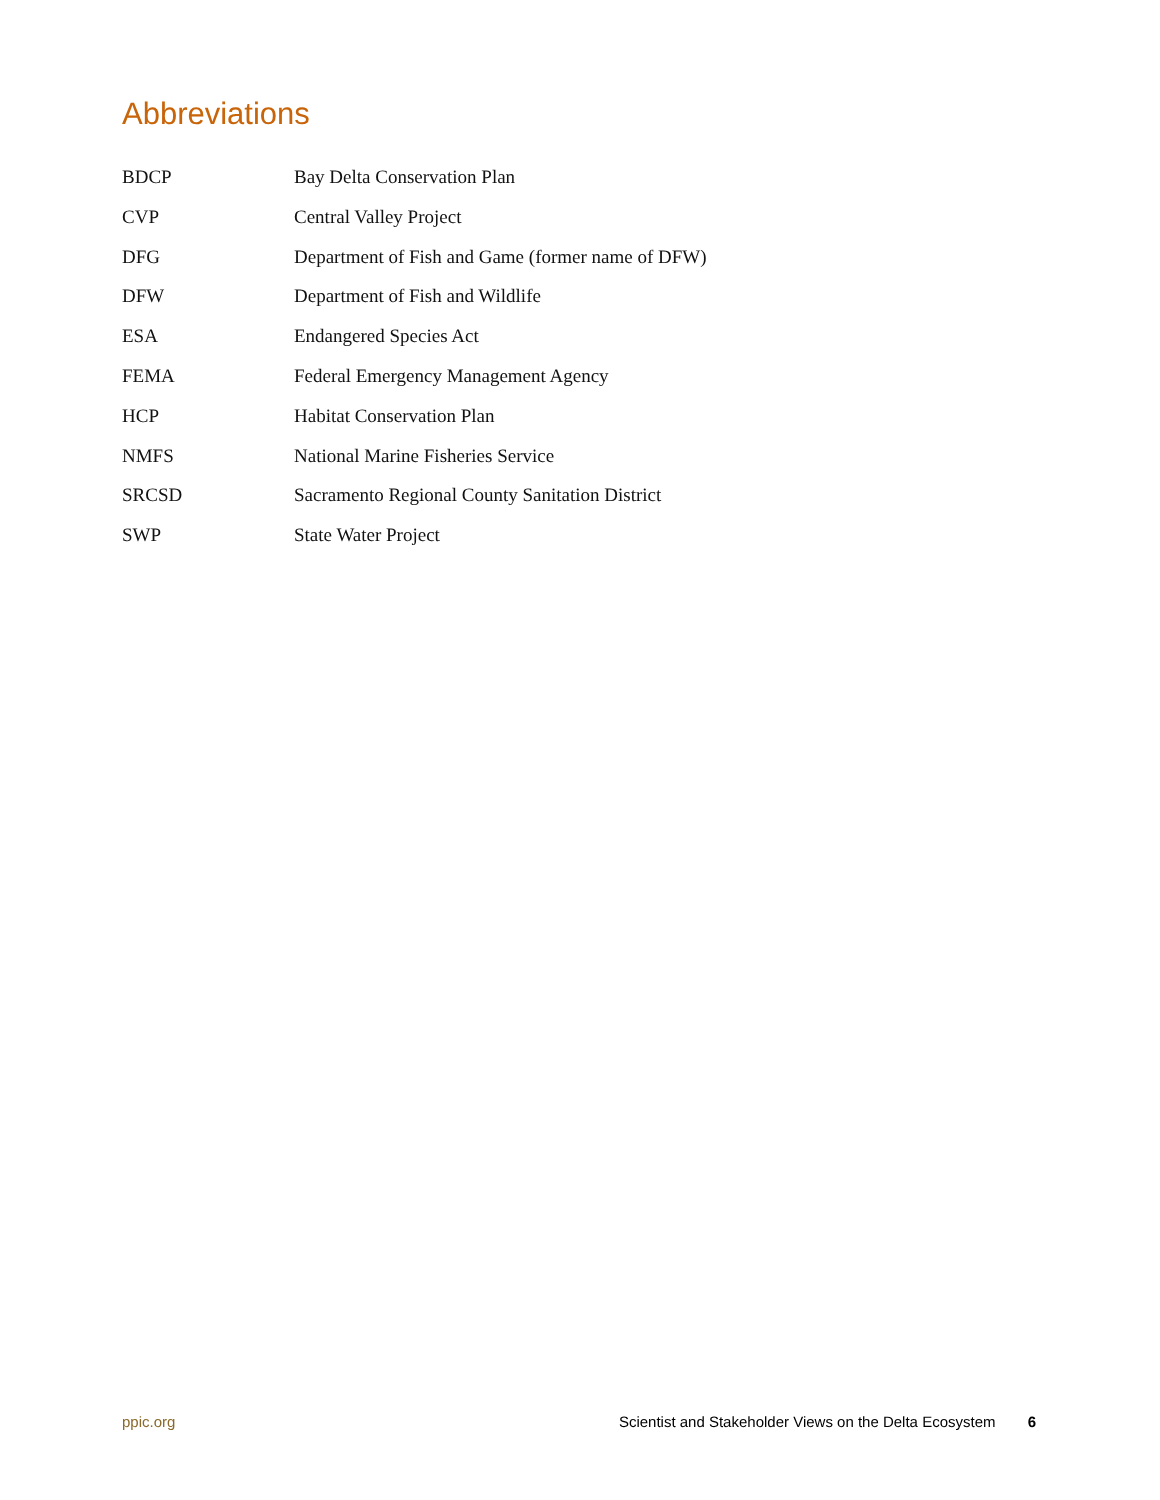Abbreviations
| BDCP | Bay Delta Conservation Plan |
| CVP | Central Valley Project |
| DFG | Department of Fish and Game (former name of DFW) |
| DFW | Department of Fish and Wildlife |
| ESA | Endangered Species Act |
| FEMA | Federal Emergency Management Agency |
| HCP | Habitat Conservation Plan |
| NMFS | National Marine Fisheries Service |
| SRCSD | Sacramento Regional County Sanitation District |
| SWP | State Water Project |
ppic.org Scientist and Stakeholder Views on the Delta Ecosystem 6